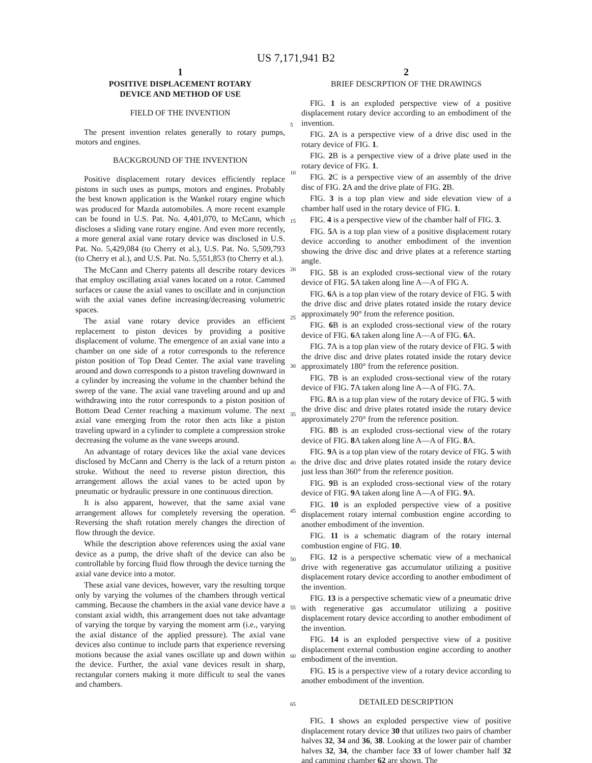US 7,171,941 B2
1
POSITIVE DISPLACEMENT ROTARY
DEVICE AND METHOD OF USE
FIELD OF THE INVENTION
The present invention relates generally to rotary pumps, motors and engines.
BACKGROUND OF THE INVENTION
Positive displacement rotary devices efficiently replace pistons in such uses as pumps, motors and engines. Probably the best known application is the Wankel rotary engine which was produced for Mazda automobiles. A more recent example can be found in U.S. Pat. No. 4,401,070, to McCann, which discloses a sliding vane rotary engine. And even more recently, a more general axial vane rotary device was disclosed in U.S. Pat. No. 5,429,084 (to Cherry et al.), U.S. Pat. No. 5,509,793 (to Cherry et al.), and U.S. Pat. No. 5,551,853 (to Cherry et al.).
The McCann and Cherry patents all describe rotary devices that employ oscillating axial vanes located on a rotor. Cammed surfaces or cause the axial vanes to oscillate and in conjunction with the axial vanes define increasing/decreasing volumetric spaces.
The axial vane rotary device provides an efficient replacement to piston devices by providing a positive displacement of volume. The emergence of an axial vane into a chamber on one side of a rotor corresponds to the reference piston position of Top Dead Center. The axial vane traveling around and down corresponds to a piston traveling downward in a cylinder by increasing the volume in the chamber behind the sweep of the vane. The axial vane traveling around and up and withdrawing into the rotor corresponds to a piston position of Bottom Dead Center reaching a maximum volume. The next axial vane emerging from the rotor then acts like a piston traveling upward in a cylinder to complete a compression stroke decreasing the volume as the vane sweeps around.
An advantage of rotary devices like the axial vane devices disclosed by McCann and Cherry is the lack of a return piston stroke. Without the need to reverse piston direction, this arrangement allows the axial vanes to be acted upon by pneumatic or hydraulic pressure in one continuous direction.
It is also apparent, however, that the same axial vane arrangement allows for completely reversing the operation. Reversing the shaft rotation merely changes the direction of flow through the device.
While the description above references using the axial vane device as a pump, the drive shaft of the device can also be controllable by forcing fluid flow through the device turning the axial vane device into a motor.
These axial vane devices, however, vary the resulting torque only by varying the volumes of the chambers through vertical camming. Because the chambers in the axial vane device have a constant axial width, this arrangement does not take advantage of varying the torque by varying the moment arm (i.e., varying the axial distance of the applied pressure). The axial vane devices also continue to include parts that experience reversing motions because the axial vanes oscillate up and down within the device. Further, the axial vane devices result in sharp, rectangular corners making it more difficult to seal the vanes and chambers.
2
BRIEF DESCRPTION OF THE DRAWINGS
FIG. 1 is an exploded perspective view of a positive displacement rotary device according to an embodiment of the invention.
FIG. 2 A is a perspective view of a drive disc used in the rotary device of FIG. 1.
FIG. 2 B is a perspective view of a drive plate used in the rotary device of FIG. 1.
FIG. 2 C is a perspective view of an assembly of the drive disc of FIG. 2 A and the drive plate of FIG. 2 B.
FIG. 3 is a top plan view and side elevation view of a chamber half used in the rotary device of FIG. 1.
FIG. 4 is a perspective view of the chamber half of FIG. 3.
FIG. 5 A is a top plan view of a positive displacement rotary device according to another embodiment of the invention showing the drive disc and drive plates at a reference starting angle.
FIG. 5 B is an exploded cross-sectional view of the rotary device of FIG. 5 A taken along line A—A of FIG A.
FIG. 6 A is a top plan view of the rotary device of FIG. 5 with the drive disc and drive plates rotated inside the rotary device approximately 90° from the reference position.
FIG. 6 B is an exploded cross-sectional view of the rotary device of FIG. 6 A taken along line A—A of FIG. 6 A.
FIG. 7 A is a top plan view of the rotary device of FIG. 5 with the drive disc and drive plates rotated inside the rotary device approximately 180° from the reference position.
FIG. 7 B is an exploded cross-sectional view of the rotary device of FIG. 7 A taken along line A—A of FIG. 7 A.
FIG. 8 A is a top plan view of the rotary device of FIG. 5 with the drive disc and drive plates rotated inside the rotary device approximately 270° from the reference position.
FIG. 8 B is an exploded cross-sectional view of the rotary device of FIG. 8 A taken along line A—A of FIG. 8 A.
FIG. 9 A is a top plan view of the rotary device of FIG. 5 with the drive disc and drive plates rotated inside the rotary device just less than 360° from the reference position.
FIG. 9 B is an exploded cross-sectional view of the rotary device of FIG. 9 A taken along line A—A of FIG. 9 A.
FIG. 10 is an exploded perspective view of a positive displacement rotary internal combustion engine according to another embodiment of the invention.
FIG. 11 is a schematic diagram of the rotary internal combustion engine of FIG. 10.
FIG. 12 is a perspective schematic view of a mechanical drive with regenerative gas accumulator utilizing a positive displacement rotary device according to another embodiment of the invention.
FIG. 13 is a perspective schematic view of a pneumatic drive with regenerative gas accumulator utilizing a positive displacement rotary device according to another embodiment of the invention.
FIG. 14 is an exploded perspective view of a positive displacement external combustion engine according to another embodiment of the invention.
FIG. 15 is a perspective view of a rotary device according to another embodiment of the invention.
DETAILED DESCRIPTION
FIG. 1 shows an exploded perspective view of positive displacement rotary device 30 that utilizes two pairs of chamber halves 32, 34 and 36, 38. Looking at the lower pair of chamber halves 32, 34, the chamber face 33 of lower chamber half 32 and camming chamber 62 are shown. The
5
10
15
20
25
30
35
40
45
50
55
60
65